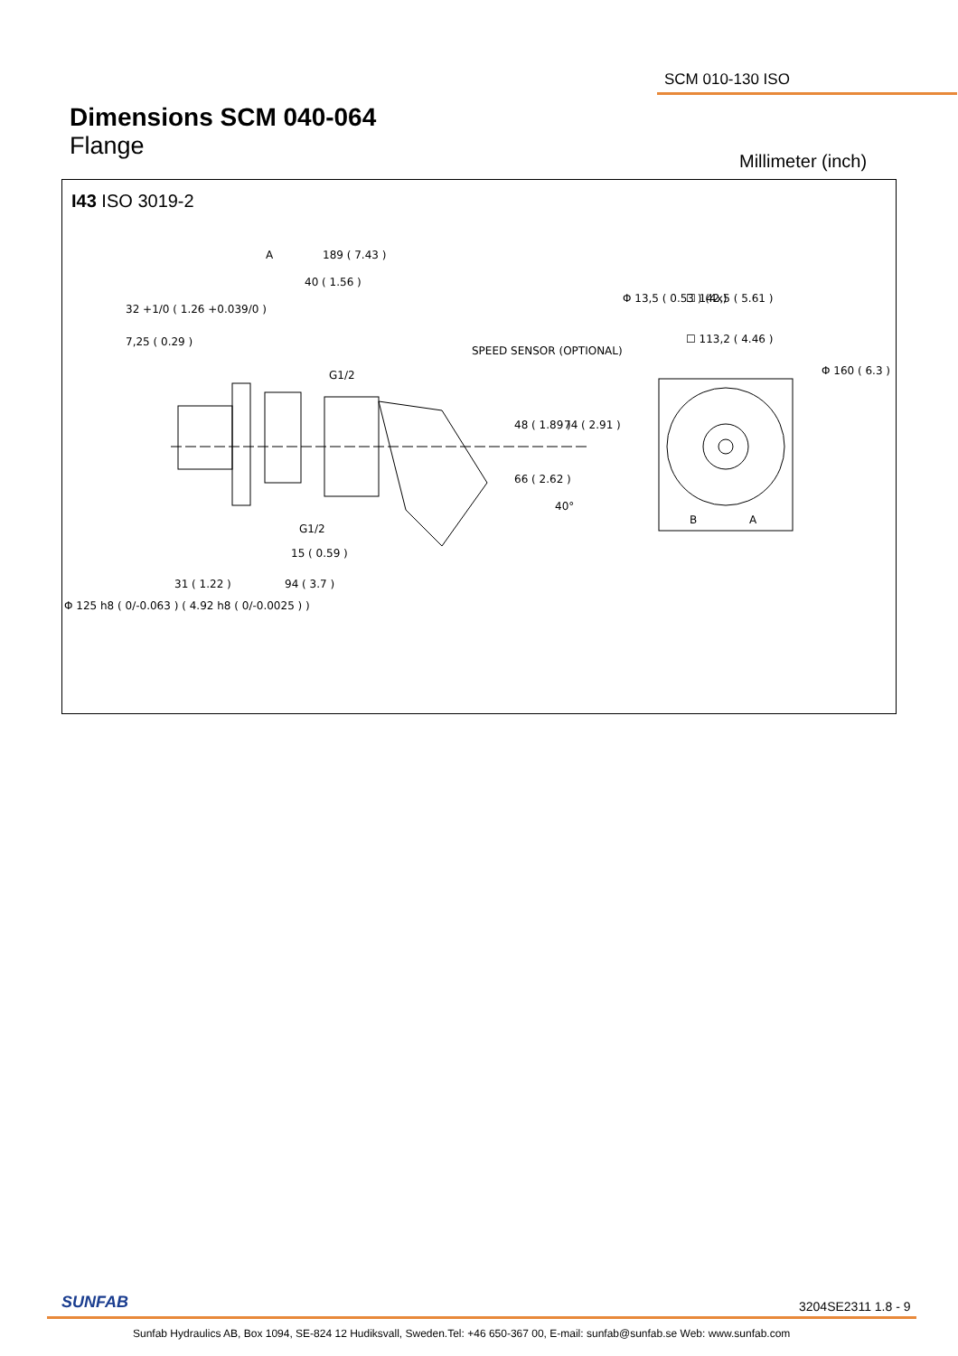SCM 010-130 ISO
Dimensions SCM 040-064
Flange
Millimeter (inch)
I43 ISO 3019-2
189 ( 7.43 )
40 ( 1.56 )
32 +1/0 ( 1.26 +0.039/0 )
7,25 ( 0.29 )
A
SPEED SENSOR (OPTIONAL)
G1/2
G1/2
15 ( 0.59 )
31 ( 1.22 )
94 ( 3.7 )
48 ( 1.89 )
66 ( 2.62 )
74 ( 2.91 )
40°
Φ 125 h8 ( 0/-0.063 ) ( 4.92 h8 ( 0/-0.0025 ) )
Φ 13,5 ( 0.53 ) (4x)
☐ 142,5 ( 5.61 )
☐ 113,2 ( 4.46 )
Φ 160 ( 6.3 )
B
A
SUNFAB 3204SE2311 1.8 - 9
Sunfab Hydraulics AB, Box 1094, SE-824 12 Hudiksvall, Sweden.Tel: +46 650-367 00, E-mail: sunfab@sunfab.se Web: www.sunfab.com